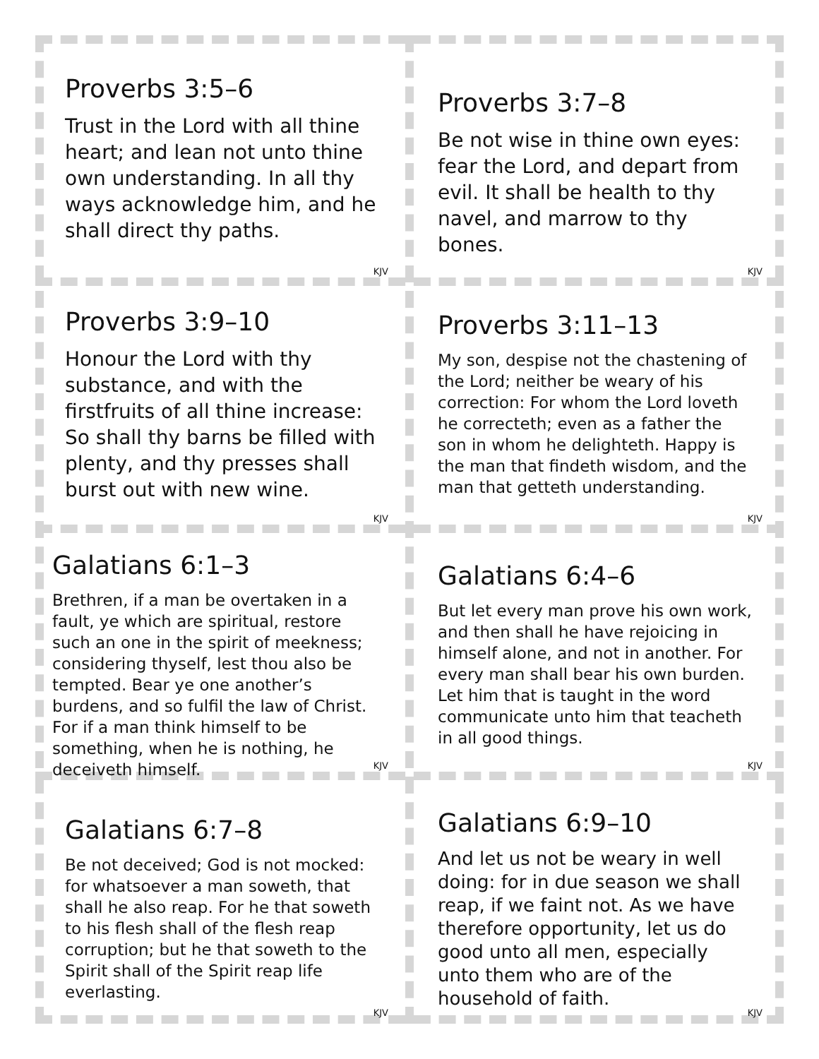Proverbs 3:5–6
Trust in the Lord with all thine heart; and lean not unto thine own understanding. In all thy ways acknowledge him, and he shall direct thy paths.
KJV
Proverbs 3:7–8
Be not wise in thine own eyes: fear the Lord, and depart from evil. It shall be health to thy navel, and marrow to thy bones.
KJV
Proverbs 3:9–10
Honour the Lord with thy substance, and with the firstfruits of all thine increase: So shall thy barns be filled with plenty, and thy presses shall burst out with new wine.
KJV
Proverbs 3:11–13
My son, despise not the chastening of the Lord; neither be weary of his correction: For whom the Lord loveth he correcteth; even as a father the son in whom he delighteth. Happy is the man that findeth wisdom, and the man that getteth understanding.
KJV
Galatians 6:1–3
Brethren, if a man be overtaken in a fault, ye which are spiritual, restore such an one in the spirit of meekness; considering thyself, lest thou also be tempted. Bear ye one another’s burdens, and so fulfil the law of Christ. For if a man think himself to be something, when he is nothing, he deceiveth himself.
KJV
Galatians 6:4–6
But let every man prove his own work, and then shall he have rejoicing in himself alone, and not in another. For every man shall bear his own burden. Let him that is taught in the word communicate unto him that teacheth in all good things.
KJV
Galatians 6:7–8
Be not deceived; God is not mocked: for whatsoever a man soweth, that shall he also reap. For he that soweth to his flesh shall of the flesh reap corruption; but he that soweth to the Spirit shall of the Spirit reap life everlasting.
KJV
Galatians 6:9–10
And let us not be weary in well doing: for in due season we shall reap, if we faint not. As we have therefore opportunity, let us do good unto all men, especially unto them who are of the household of faith.
KJV